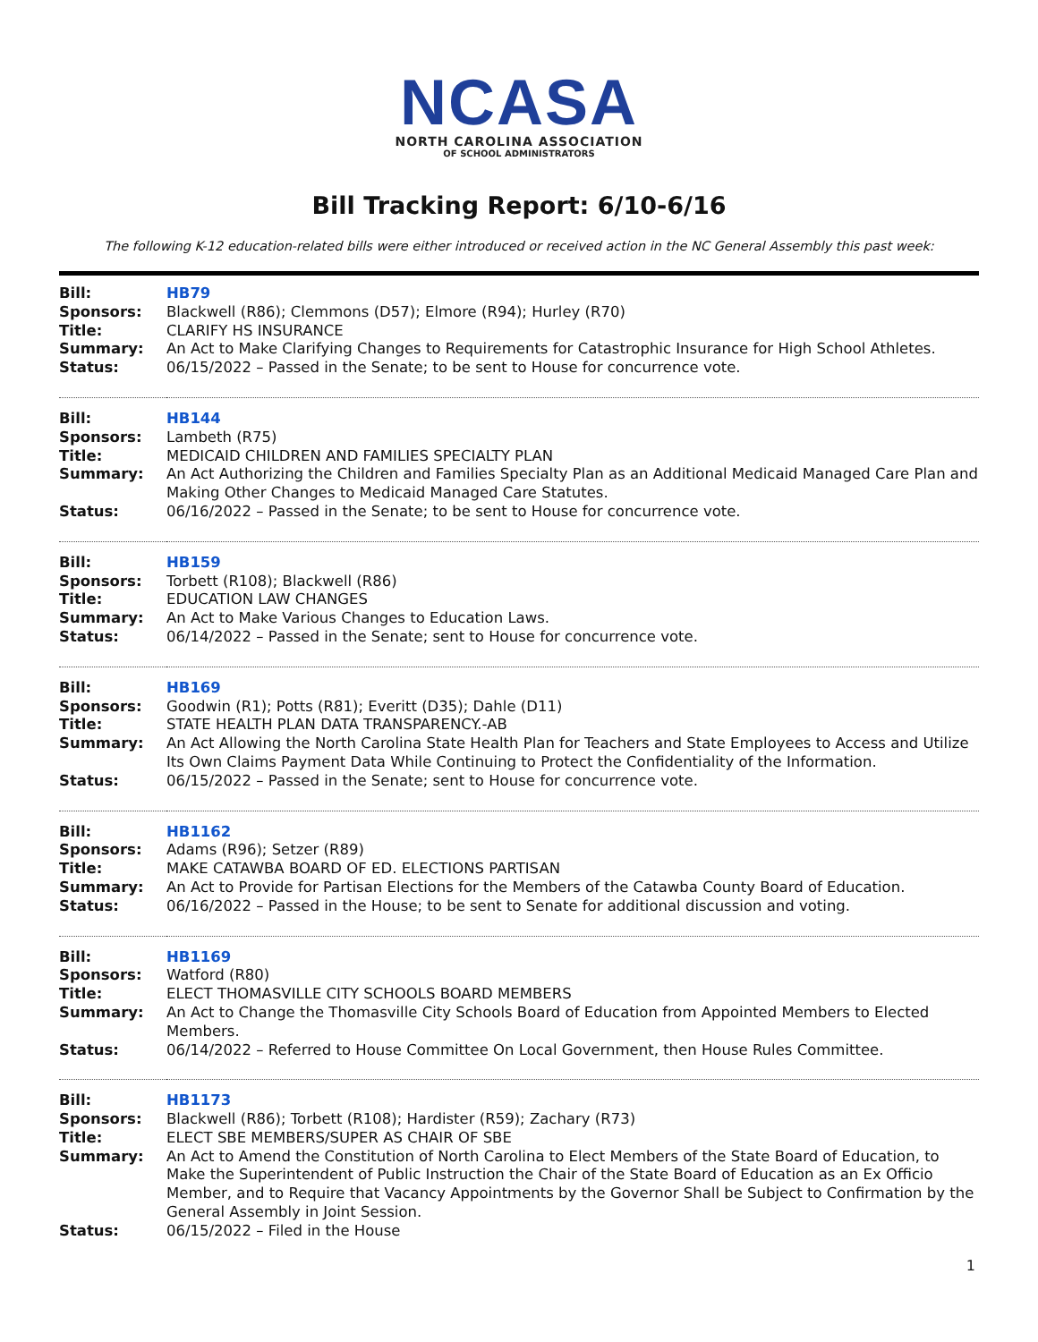NCASA
NORTH CAROLINA ASSOCIATION
OF SCHOOL ADMINISTRATORS
Bill Tracking Report: 6/10-6/16
The following K-12 education-related bills were either introduced or received action in the NC General Assembly this past week:
| Bill: | HB79 |
| Sponsors: | Blackwell (R86); Clemmons (D57); Elmore (R94); Hurley (R70) |
| Title: | CLARIFY HS INSURANCE |
| Summary: | An Act to Make Clarifying Changes to Requirements for Catastrophic Insurance for High School Athletes. |
| Status: | 06/15/2022 – Passed in the Senate; to be sent to House for concurrence vote. |
| Bill: | HB144 |
| Sponsors: | Lambeth (R75) |
| Title: | MEDICAID CHILDREN AND FAMILIES SPECIALTY PLAN |
| Summary: | An Act Authorizing the Children and Families Specialty Plan as an Additional Medicaid Managed Care Plan and Making Other Changes to Medicaid Managed Care Statutes. |
| Status: | 06/16/2022 – Passed in the Senate; to be sent to House for concurrence vote. |
| Bill: | HB159 |
| Sponsors: | Torbett (R108); Blackwell (R86) |
| Title: | EDUCATION LAW CHANGES |
| Summary: | An Act to Make Various Changes to Education Laws. |
| Status: | 06/14/2022 – Passed in the Senate; sent to House for concurrence vote. |
| Bill: | HB169 |
| Sponsors: | Goodwin (R1); Potts (R81); Everitt (D35); Dahle (D11) |
| Title: | STATE HEALTH PLAN DATA TRANSPARENCY.-AB |
| Summary: | An Act Allowing the North Carolina State Health Plan for Teachers and State Employees to Access and Utilize Its Own Claims Payment Data While Continuing to Protect the Confidentiality of the Information. |
| Status: | 06/15/2022 – Passed in the Senate; sent to House for concurrence vote. |
| Bill: | HB1162 |
| Sponsors: | Adams (R96); Setzer (R89) |
| Title: | MAKE CATAWBA BOARD OF ED. ELECTIONS PARTISAN |
| Summary: | An Act to Provide for Partisan Elections for the Members of the Catawba County Board of Education. |
| Status: | 06/16/2022 – Passed in the House; to be sent to Senate for additional discussion and voting. |
| Bill: | HB1169 |
| Sponsors: | Watford (R80) |
| Title: | ELECT THOMASVILLE CITY SCHOOLS BOARD MEMBERS |
| Summary: | An Act to Change the Thomasville City Schools Board of Education from Appointed Members to Elected Members. |
| Status: | 06/14/2022 – Referred to House Committee On Local Government, then House Rules Committee. |
| Bill: | HB1173 |
| Sponsors: | Blackwell (R86); Torbett (R108); Hardister (R59); Zachary (R73) |
| Title: | ELECT SBE MEMBERS/SUPER AS CHAIR OF SBE |
| Summary: | An Act to Amend the Constitution of North Carolina to Elect Members of the State Board of Education, to Make the Superintendent of Public Instruction the Chair of the State Board of Education as an Ex Officio Member, and to Require that Vacancy Appointments by the Governor Shall be Subject to Confirmation by the General Assembly in Joint Session. |
| Status: | 06/15/2022 – Filed in the House |
1